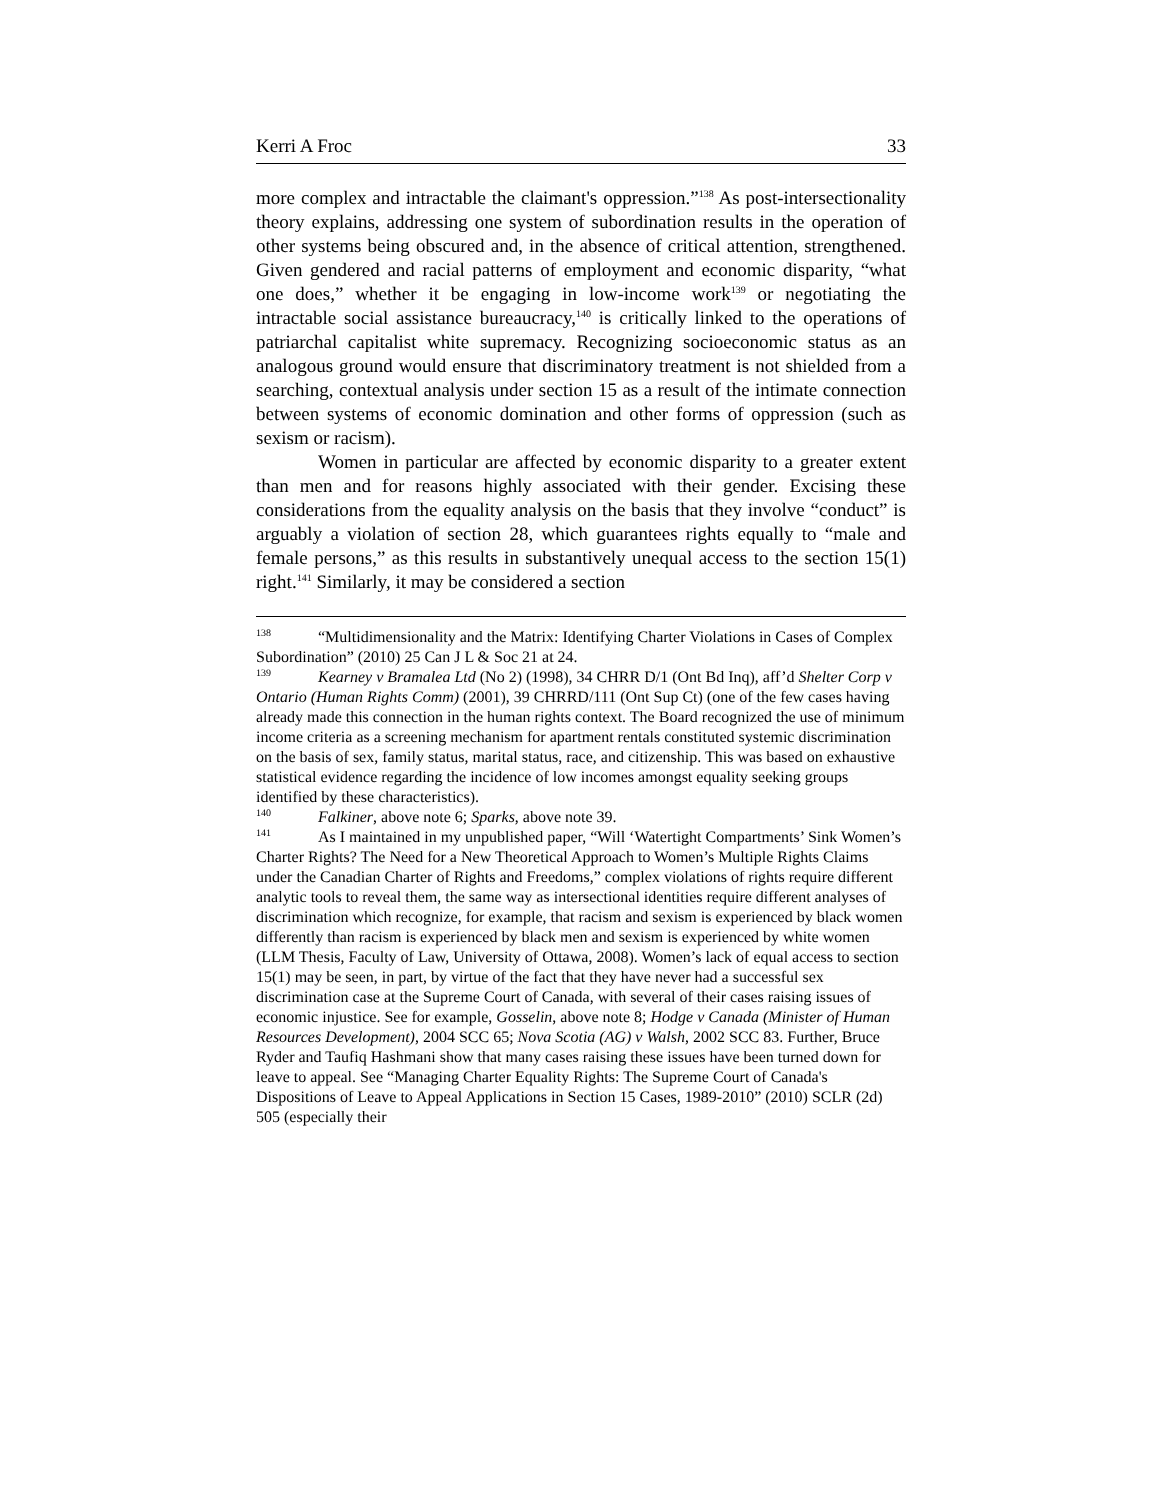Kerri A Froc 33
more complex and intractable the claimant's oppression.”<sup>138</sup> As post-intersectionality theory explains, addressing one system of subordination results in the operation of other systems being obscured and, in the absence of critical attention, strengthened. Given gendered and racial patterns of employment and economic disparity, “what one does,” whether it be engaging in low-income work<sup>139</sup> or negotiating the intractable social assistance bureaucracy,<sup>140</sup> is critically linked to the operations of patriarchal capitalist white supremacy. Recognizing socioeconomic status as an analogous ground would ensure that discriminatory treatment is not shielded from a searching, contextual analysis under section 15 as a result of the intimate connection between systems of economic domination and other forms of oppression (such as sexism or racism).
Women in particular are affected by economic disparity to a greater extent than men and for reasons highly associated with their gender. Excising these considerations from the equality analysis on the basis that they involve “conduct” is arguably a violation of section 28, which guarantees rights equally to “male and female persons,” as this results in substantively unequal access to the section 15(1) right.<sup>141</sup> Similarly, it may be considered a section
<sup>138</sup> “Multidimensionality and the Matrix: Identifying Charter Violations in Cases of Complex Subordination” (2010) 25 Can J L & Soc 21 at 24.
<sup>139</sup> Kearney v Bramalea Ltd (No 2) (1998), 34 CHRR D/1 (Ont Bd Inq), aff’d Shelter Corp v Ontario (Human Rights Comm) (2001), 39 CHRRD/111 (Ont Sup Ct) (one of the few cases having already made this connection in the human rights context. The Board recognized the use of minimum income criteria as a screening mechanism for apartment rentals constituted systemic discrimination on the basis of sex, family status, marital status, race, and citizenship. This was based on exhaustive statistical evidence regarding the incidence of low incomes amongst equality seeking groups identified by these characteristics).
<sup>140</sup> Falkiner, above note 6; Sparks, above note 39.
<sup>141</sup> As I maintained in my unpublished paper, “Will ‘Watertight Compartments’ Sink Women’s Charter Rights? The Need for a New Theoretical Approach to Women’s Multiple Rights Claims under the Canadian Charter of Rights and Freedoms,” complex violations of rights require different analytic tools to reveal them, the same way as intersectional identities require different analyses of discrimination which recognize, for example, that racism and sexism is experienced by black women differently than racism is experienced by black men and sexism is experienced by white women (LLM Thesis, Faculty of Law, University of Ottawa, 2008). Women’s lack of equal access to section 15(1) may be seen, in part, by virtue of the fact that they have never had a successful sex discrimination case at the Supreme Court of Canada, with several of their cases raising issues of economic injustice. See for example, Gosselin, above note 8; Hodge v Canada (Minister of Human Resources Development), 2004 SCC 65; Nova Scotia (AG) v Walsh, 2002 SCC 83. Further, Bruce Ryder and Taufiq Hashmani show that many cases raising these issues have been turned down for leave to appeal. See “Managing Charter Equality Rights: The Supreme Court of Canada's Dispositions of Leave to Appeal Applications in Section 15 Cases, 1989-2010” (2010) SCLR (2d) 505 (especially their